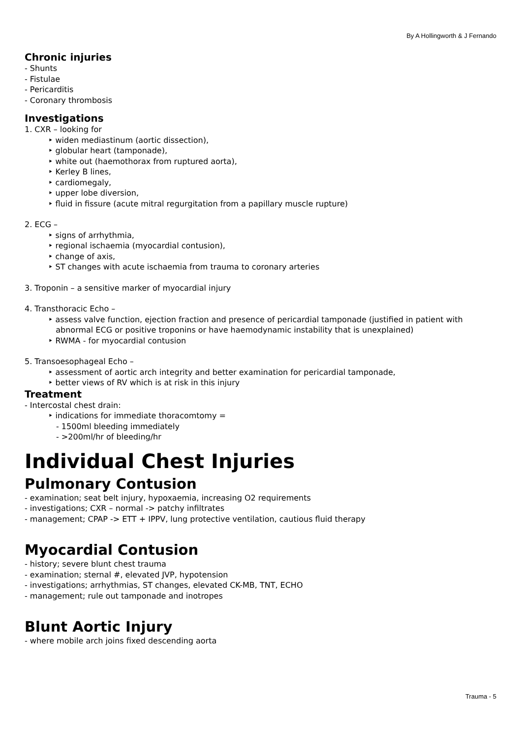By A Hollingworth & J Fernando
Chronic injuries
- Shunts
- Fistulae
- Pericarditis
- Coronary thrombosis
Investigations
1. CXR – looking for
‣ widen mediastinum (aortic dissection),
‣ globular heart (tamponade),
‣ white out (haemothorax from ruptured aorta),
‣ Kerley B lines,
‣ cardiomegaly,
‣ upper lobe diversion,
‣ fluid in fissure (acute mitral regurgitation from a papillary muscle rupture)
2. ECG –
‣ signs of arrhythmia,
‣ regional ischaemia (myocardial contusion),
‣ change of axis,
‣ ST changes with acute ischaemia from trauma to coronary arteries
3. Troponin – a sensitive marker of myocardial injury
4. Transthoracic Echo –
‣ assess valve function, ejection fraction and presence of pericardial tamponade (justified in patient with
abnormal ECG or positive troponins or have haemodynamic instability that is unexplained)
‣ RWMA - for myocardial contusion
5. Transoesophageal Echo –
‣ assessment of aortic arch integrity and better examination for pericardial tamponade,
‣ better views of RV which is at risk in this injury
Treatment
- Intercostal chest drain:
‣ indications for immediate thoracomtomy =
- 1500ml bleeding immediately
- >200ml/hr of bleeding/hr
Individual Chest Injuries
Pulmonary Contusion
- examination; seat belt injury, hypoxaemia, increasing O2 requirements
- investigations; CXR – normal -> patchy infiltrates
- management; CPAP -> ETT + IPPV, lung protective ventilation, cautious fluid therapy
Myocardial Contusion
- history; severe blunt chest trauma
- examination; sternal #, elevated JVP, hypotension
- investigations; arrhythmias, ST changes, elevated CK-MB, TNT, ECHO
- management; rule out tamponade and inotropes
Blunt Aortic Injury
- where mobile arch joins fixed descending aorta
Trauma - 5